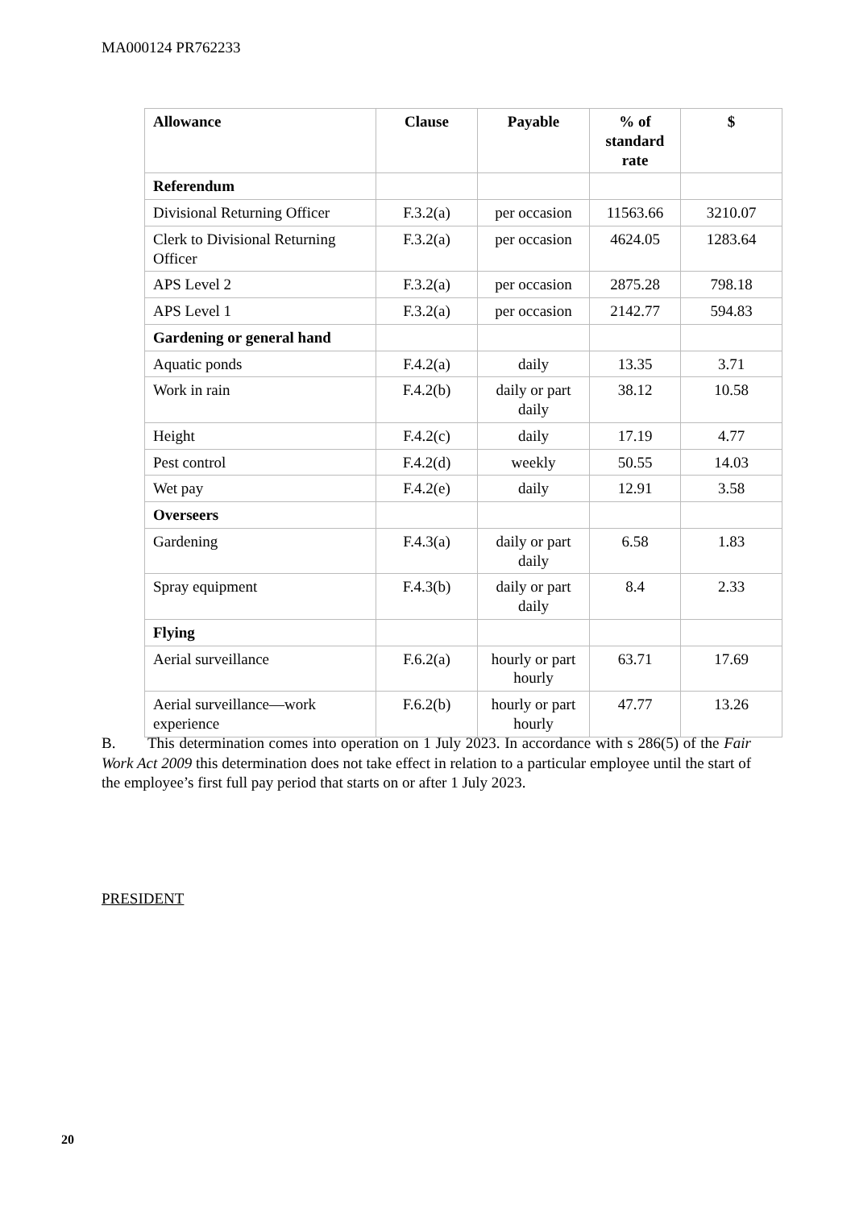MA000124 PR762233
| Allowance | Clause | Payable | % of standard rate | $ |
| --- | --- | --- | --- | --- |
| Referendum | | | | |
| Divisional Returning Officer | F.3.2(a) | per occasion | 11563.66 | 3210.07 |
| Clerk to Divisional Returning Officer | F.3.2(a) | per occasion | 4624.05 | 1283.64 |
| APS Level 2 | F.3.2(a) | per occasion | 2875.28 | 798.18 |
| APS Level 1 | F.3.2(a) | per occasion | 2142.77 | 594.83 |
| Gardening or general hand | | | | |
| Aquatic ponds | F.4.2(a) | daily | 13.35 | 3.71 |
| Work in rain | F.4.2(b) | daily or part daily | 38.12 | 10.58 |
| Height | F.4.2(c) | daily | 17.19 | 4.77 |
| Pest control | F.4.2(d) | weekly | 50.55 | 14.03 |
| Wet pay | F.4.2(e) | daily | 12.91 | 3.58 |
| Overseers | | | | |
| Gardening | F.4.3(a) | daily or part daily | 6.58 | 1.83 |
| Spray equipment | F.4.3(b) | daily or part daily | 8.4 | 2.33 |
| Flying | | | | |
| Aerial surveillance | F.6.2(a) | hourly or part hourly | 63.71 | 17.69 |
| Aerial surveillance—work experience | F.6.2(b) | hourly or part hourly | 47.77 | 13.26 |
B. This determination comes into operation on 1 July 2023. In accordance with s 286(5) of the Fair Work Act 2009 this determination does not take effect in relation to a particular employee until the start of the employee’s first full pay period that starts on or after 1 July 2023.
PRESIDENT
20